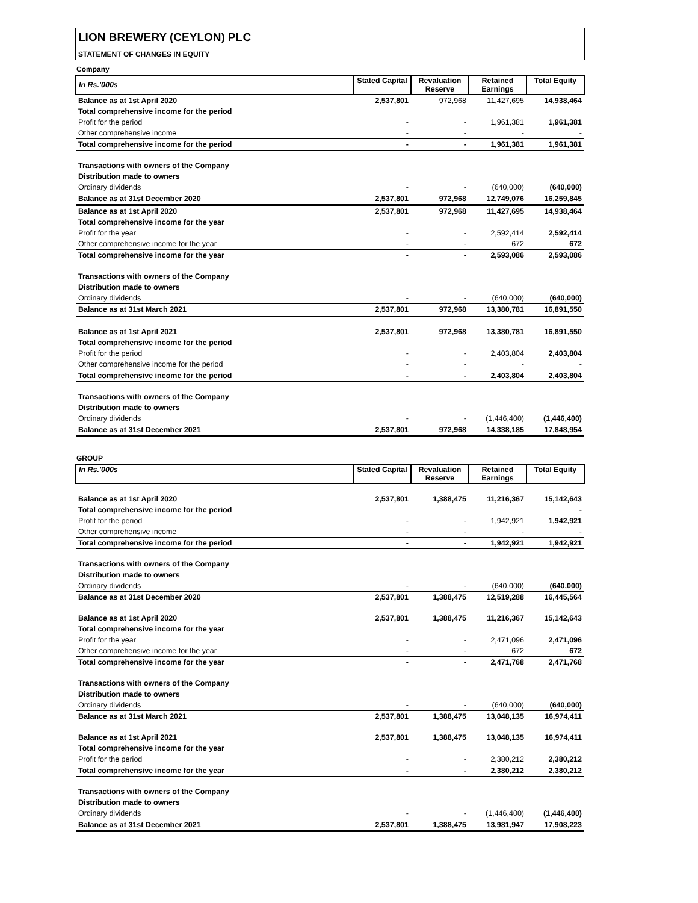LION BREWERY (CEYLON) PLC
STATEMENT OF CHANGES IN EQUITY
Company
| In Rs.'000s | Stated Capital | Revaluation Reserve | Retained Earnings | Total Equity |
| --- | --- | --- | --- | --- |
| Balance as at 1st April 2020 | 2,537,801 | 972,968 | 11,427,695 | 14,938,464 |
| Total comprehensive income for the period | | | | |
| Profit for the period | - | - | 1,961,381 | 1,961,381 |
| Other comprehensive income | - | - | - | - |
| Total comprehensive income for the period | - | - | 1,961,381 | 1,961,381 |
| Transactions with owners of the Company | | | | |
| Distribution made to owners | | | | |
| Ordinary dividends | - | - | (640,000) | (640,000) |
| Balance as at 31st December 2020 | 2,537,801 | 972,968 | 12,749,076 | 16,259,845 |
| Balance as at 1st April 2020 | 2,537,801 | 972,968 | 11,427,695 | 14,938,464 |
| Total comprehensive income for the year | | | | |
| Profit for the year | - | - | 2,592,414 | 2,592,414 |
| Other comprehensive income for the year | - | - | 672 | 672 |
| Total comprehensive income for the year | - | - | 2,593,086 | 2,593,086 |
| Transactions with owners of the Company | | | | |
| Distribution made to owners | | | | |
| Ordinary dividends | - | - | (640,000) | (640,000) |
| Balance as at 31st March 2021 | 2,537,801 | 972,968 | 13,380,781 | 16,891,550 |
| Balance as at 1st April 2021 | 2,537,801 | 972,968 | 13,380,781 | 16,891,550 |
| Total comprehensive income for the period | | | | |
| Profit for the period | - | - | 2,403,804 | 2,403,804 |
| Other comprehensive income for the period | - | - | - | - |
| Total comprehensive income for the period | - | - | 2,403,804 | 2,403,804 |
| Transactions with owners of the Company | | | | |
| Distribution made to owners | | | | |
| Ordinary dividends | - | - | (1,446,400) | (1,446,400) |
| Balance as at 31st December 2021 | 2,537,801 | 972,968 | 14,338,185 | 17,848,954 |
GROUP
| In Rs.'000s | Stated Capital | Revaluation Reserve | Retained Earnings | Total Equity |
| --- | --- | --- | --- | --- |
| Balance as at 1st April 2020 | 2,537,801 | 1,388,475 | 11,216,367 | 15,142,643 |
| Total comprehensive income for the period | | | | - |
| Profit for the period | - | - | 1,942,921 | 1,942,921 |
| Other comprehensive income | - | - | - | - |
| Total comprehensive income for the period | - | - | 1,942,921 | 1,942,921 |
| Transactions with owners of the Company | | | | |
| Distribution made to owners | | | | |
| Ordinary dividends | - | - | (640,000) | (640,000) |
| Balance as at 31st December 2020 | 2,537,801 | 1,388,475 | 12,519,288 | 16,445,564 |
| Balance as at 1st April 2020 | 2,537,801 | 1,388,475 | 11,216,367 | 15,142,643 |
| Total comprehensive income for the year | | | | |
| Profit for the year | - | - | 2,471,096 | 2,471,096 |
| Other comprehensive income for the year | - | - | 672 | 672 |
| Total comprehensive income for the year | - | - | 2,471,768 | 2,471,768 |
| Transactions with owners of the Company | | | | |
| Distribution made to owners | | | | |
| Ordinary dividends | - | - | (640,000) | (640,000) |
| Balance as at 31st March 2021 | 2,537,801 | 1,388,475 | 13,048,135 | 16,974,411 |
| Balance as at 1st April 2021 | 2,537,801 | 1,388,475 | 13,048,135 | 16,974,411 |
| Total comprehensive income for the year | | | | |
| Profit for the period | - | - | 2,380,212 | 2,380,212 |
| Total comprehensive income for the year | - | - | 2,380,212 | 2,380,212 |
| Transactions with owners of the Company | | | | |
| Distribution made to owners | | | | |
| Ordinary dividends | - | - | (1,446,400) | (1,446,400) |
| Balance as at 31st December 2021 | 2,537,801 | 1,388,475 | 13,981,947 | 17,908,223 |